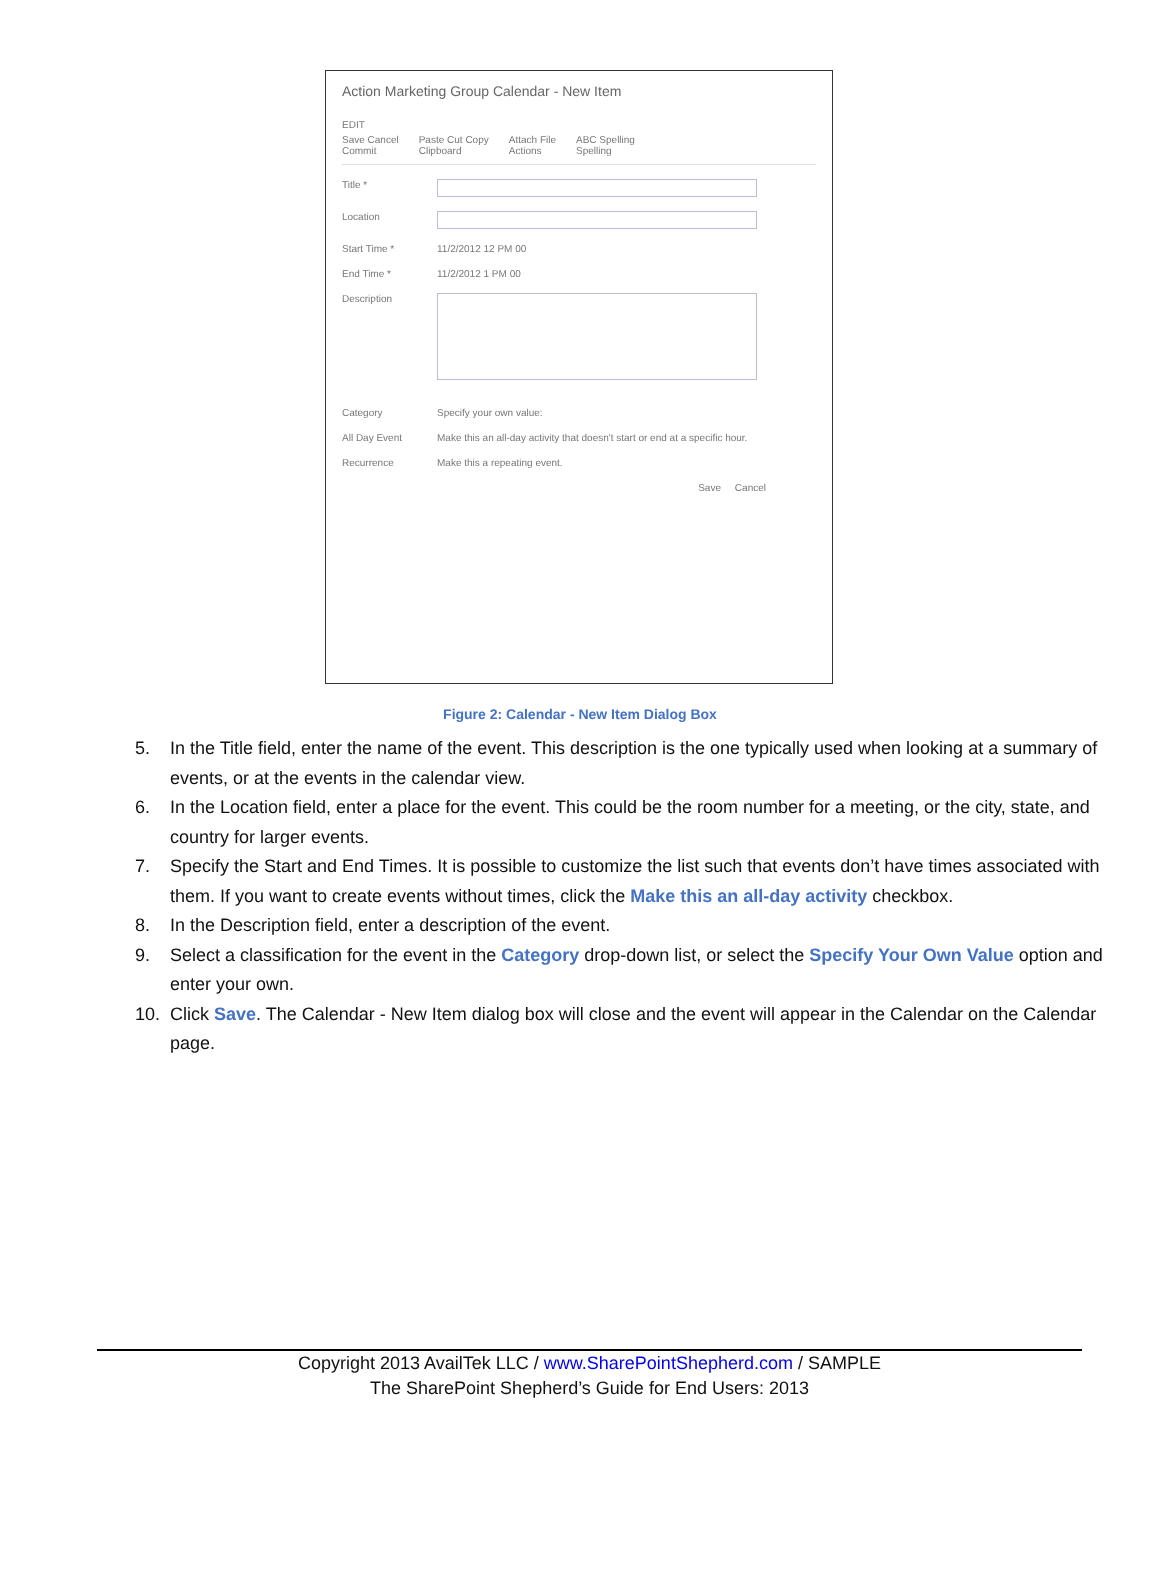Action Marketing Group Calendar - New Item
EDIT
Save Cancel
Commit Paste Cut Copy
Clipboard Attach File
Actions ABC Spelling
Spelling
Title *
Location
Start Time * 11/2/2012 12 PM 00
End Time * 11/2/2012 1 PM 00
Description
Category Specify your own value:
All Day Event Make this an all-day activity that doesn't start or end at a specific hour.
Recurrence Make this a repeating event.
Save Cancel
Figure 2: Calendar - New Item Dialog Box
5. In the Title field, enter the name of the event. This description is the one typically used when looking at a summary of events, or at the events in the calendar view.
6. In the Location field, enter a place for the event. This could be the room number for a meeting, or the city, state, and country for larger events.
7. Specify the Start and End Times. It is possible to customize the list such that events don’t have times associated with them. If you want to create events without times, click the Make this an all-day activity checkbox.
8. In the Description field, enter a description of the event.
9. Select a classification for the event in the Category drop-down list, or select the Specify Your Own Value option and enter your own.
10. Click Save. The Calendar - New Item dialog box will close and the event will appear in the Calendar on the Calendar page.
Copyright 2013 AvailTek LLC / www.SharePointShepherd.com / SAMPLE
The SharePoint Shepherd’s Guide for End Users: 2013